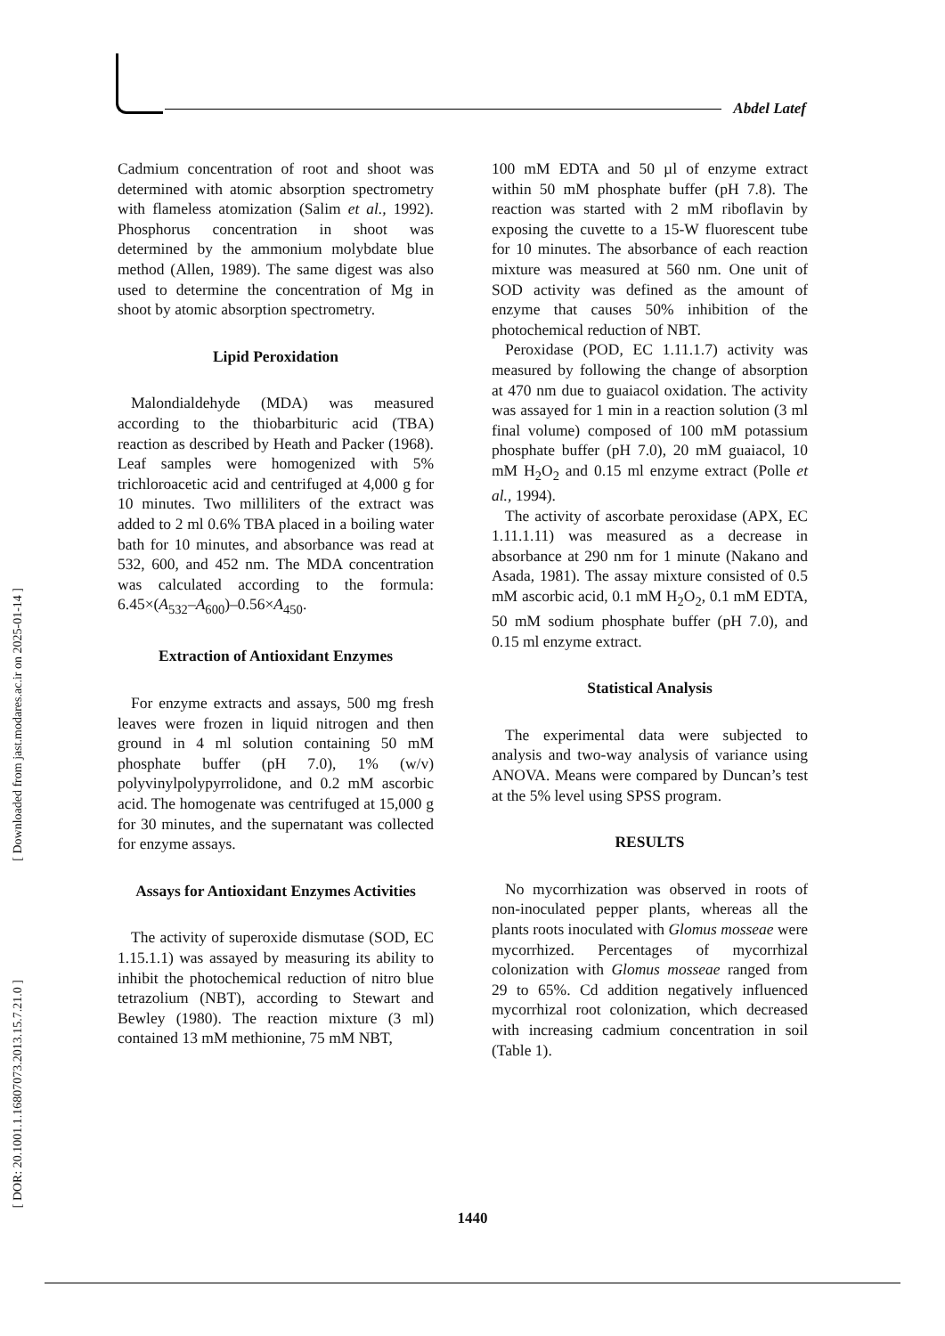Abdel Latef
[ Downloaded from jast.modares.ac.ir on 2025-01-14 ]
[ DOR: 20.1001.1.16807073.2013.15.7.21.0 ]
Cadmium concentration of root and shoot was determined with atomic absorption spectrometry with flameless atomization (Salim et al., 1992). Phosphorus concentration in shoot was determined by the ammonium molybdate blue method (Allen, 1989). The same digest was also used to determine the concentration of Mg in shoot by atomic absorption spectrometry.
Lipid Peroxidation
Malondialdehyde (MDA) was measured according to the thiobarbituric acid (TBA) reaction as described by Heath and Packer (1968). Leaf samples were homogenized with 5% trichloroacetic acid and centrifuged at 4,000 g for 10 minutes. Two milliliters of the extract was added to 2 ml 0.6% TBA placed in a boiling water bath for 10 minutes, and absorbance was read at 532, 600, and 452 nm. The MDA concentration was calculated according to the formula: 6.45×(A<sub>532</sub>–A<sub>600</sub>)–0.56×A<sub>450</sub>.
Extraction of Antioxidant Enzymes
For enzyme extracts and assays, 500 mg fresh leaves were frozen in liquid nitrogen and then ground in 4 ml solution containing 50 mM phosphate buffer (pH 7.0), 1% (w/v) polyvinylpolypyrrolidone, and 0.2 mM ascorbic acid. The homogenate was centrifuged at 15,000 g for 30 minutes, and the supernatant was collected for enzyme assays.
Assays for Antioxidant Enzymes Activities
The activity of superoxide dismutase (SOD, EC 1.15.1.1) was assayed by measuring its ability to inhibit the photochemical reduction of nitro blue tetrazolium (NBT), according to Stewart and Bewley (1980). The reaction mixture (3 ml) contained 13 mM methionine, 75 mM NBT,
100 mM EDTA and 50 µl of enzyme extract within 50 mM phosphate buffer (pH 7.8). The reaction was started with 2 mM riboflavin by exposing the cuvette to a 15-W fluorescent tube for 10 minutes. The absorbance of each reaction mixture was measured at 560 nm. One unit of SOD activity was defined as the amount of enzyme that causes 50% inhibition of the photochemical reduction of NBT.
Peroxidase (POD, EC 1.11.1.7) activity was measured by following the change of absorption at 470 nm due to guaiacol oxidation. The activity was assayed for 1 min in a reaction solution (3 ml final volume) composed of 100 mM potassium phosphate buffer (pH 7.0), 20 mM guaiacol, 10 mM H<sub>2</sub>O<sub>2</sub> and 0.15 ml enzyme extract (Polle et al., 1994).
The activity of ascorbate peroxidase (APX, EC 1.11.1.11) was measured as a decrease in absorbance at 290 nm for 1 minute (Nakano and Asada, 1981). The assay mixture consisted of 0.5 mM ascorbic acid, 0.1 mM H<sub>2</sub>O<sub>2</sub>, 0.1 mM EDTA, 50 mM sodium phosphate buffer (pH 7.0), and 0.15 ml enzyme extract.
Statistical Analysis
The experimental data were subjected to analysis and two-way analysis of variance using ANOVA. Means were compared by Duncan’s test at the 5% level using SPSS program.
RESULTS
No mycorrhization was observed in roots of non-inoculated pepper plants, whereas all the plants roots inoculated with Glomus mosseae were mycorrhized. Percentages of mycorrhizal colonization with Glomus mosseae ranged from 29 to 65%. Cd addition negatively influenced mycorrhizal root colonization, which decreased with increasing cadmium concentration in soil (Table 1).
1440